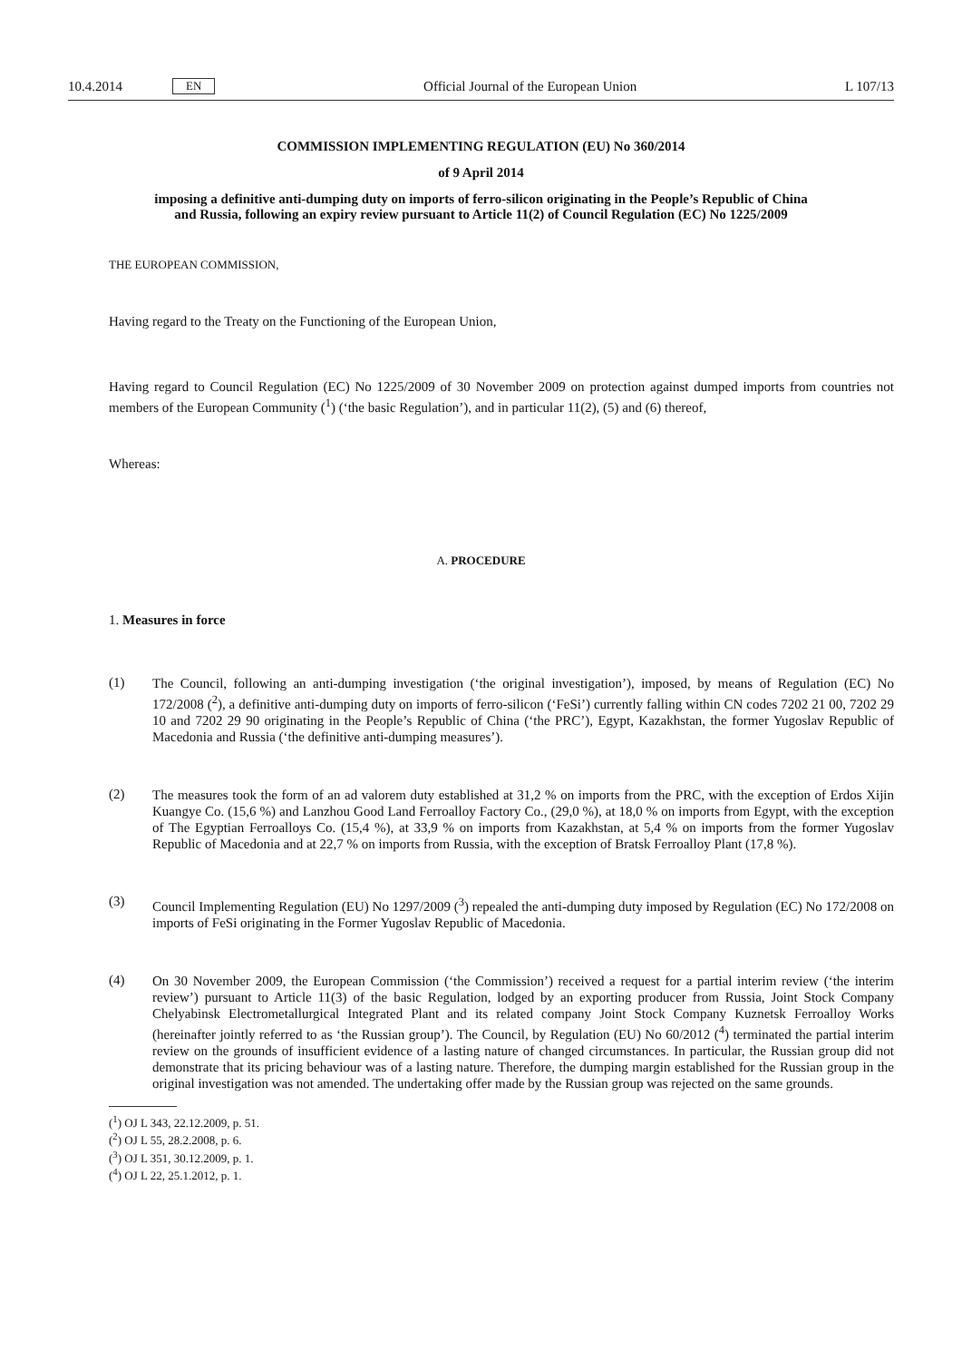10.4.2014 EN
Official Journal of the European Union L 107/13
COMMISSION IMPLEMENTING REGULATION (EU) No 360/2014
of 9 April 2014
imposing a definitive anti-dumping duty on imports of ferro-silicon originating in the People’s Republic of China and Russia, following an expiry review pursuant to Article 11(2) of Council Regulation (EC) No 1225/2009
THE EUROPEAN COMMISSION,
Having regard to the Treaty on the Functioning of the European Union,
Having regard to Council Regulation (EC) No 1225/2009 of 30 November 2009 on protection against dumped imports from countries not members of the European Community (<sup>1</sup>) (‘the basic Regulation’), and in particular 11(2), (5) and (6) thereof,
Whereas:
A. PROCEDURE
1. Measures in force
(1)
The Council, following an anti-dumping investigation (‘the original investigation’), imposed, by means of Regulation (EC) No 172/2008 (<sup>2</sup>), a definitive anti-dumping duty on imports of ferro-silicon (‘FeSi’) currently falling within CN codes 7202 21 00, 7202 29 10 and 7202 29 90 originating in the People’s Republic of China (‘the PRC’), Egypt, Kazakhstan, the former Yugoslav Republic of Macedonia and Russia (‘the definitive anti-dumping measures’).
(2)
The measures took the form of an ad valorem duty established at 31,2 % on imports from the PRC, with the exception of Erdos Xijin Kuangye Co. (15,6 %) and Lanzhou Good Land Ferroalloy Factory Co., (29,0 %), at 18,0 % on imports from Egypt, with the exception of The Egyptian Ferroalloys Co. (15,4 %), at 33,9 % on imports from Kazakhstan, at 5,4 % on imports from the former Yugoslav Republic of Macedonia and at 22,7 % on imports from Russia, with the exception of Bratsk Ferroalloy Plant (17,8 %).
(3)
Council Implementing Regulation (EU) No 1297/2009 (<sup>3</sup>) repealed the anti-dumping duty imposed by Regulation (EC) No 172/2008 on imports of FeSi originating in the Former Yugoslav Republic of Macedonia.
(4)
On 30 November 2009, the European Commission (‘the Commission’) received a request for a partial interim review (‘the interim review’) pursuant to Article 11(3) of the basic Regulation, lodged by an exporting producer from Russia, Joint Stock Company Chelyabinsk Electrometallurgical Integrated Plant and its related company Joint Stock Company Kuznetsk Ferroalloy Works (hereinafter jointly referred to as ‘the Russian group’). The Council, by Regulation (EU) No 60/2012 (<sup>4</sup>) terminated the partial interim review on the grounds of insufficient evidence of a lasting nature of changed circumstances. In particular, the Russian group did not demonstrate that its pricing behaviour was of a lasting nature. Therefore, the dumping margin established for the Russian group in the original investigation was not amended. The undertaking offer made by the Russian group was rejected on the same grounds.
(<sup>1</sup>) OJ L 343, 22.12.2009, p. 51.
(<sup>2</sup>) OJ L 55, 28.2.2008, p. 6.
(<sup>3</sup>) OJ L 351, 30.12.2009, p. 1.
(<sup>4</sup>) OJ L 22, 25.1.2012, p. 1.